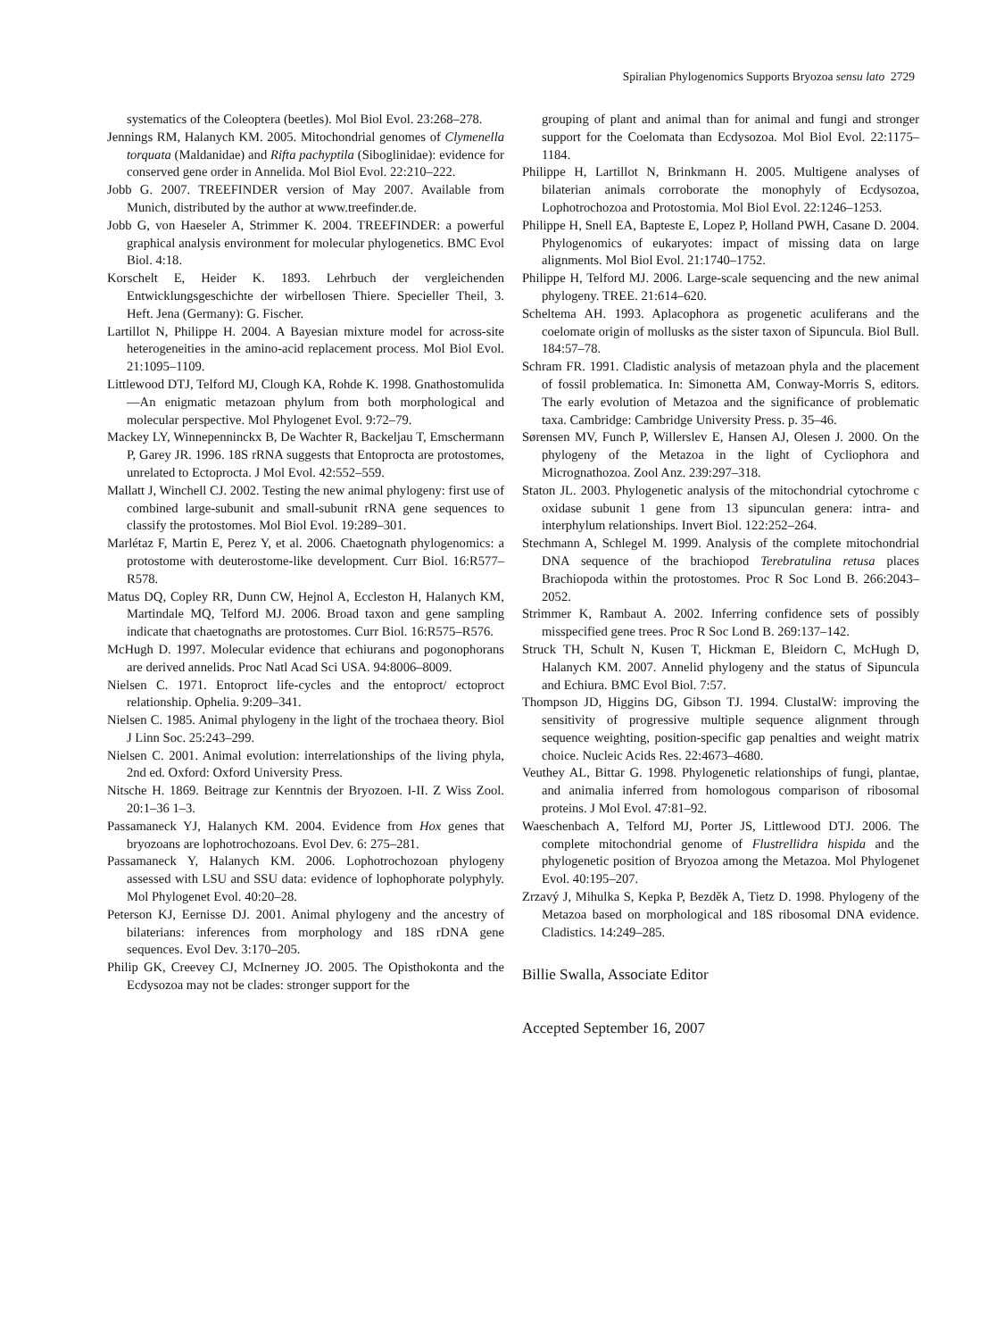Spiralian Phylogenomics Supports Bryozoa sensu lato 2729
systematics of the Coleoptera (beetles). Mol Biol Evol. 23:268–278.
Jennings RM, Halanych KM. 2005. Mitochondrial genomes of Clymenella torquata (Maldanidae) and Rifta pachyptila (Siboglinidae): evidence for conserved gene order in Annelida. Mol Biol Evol. 22:210–222.
Jobb G. 2007. TREEFINDER version of May 2007. Available from Munich, distributed by the author at www.treefinder.de.
Jobb G, von Haeseler A, Strimmer K. 2004. TREEFINDER: a powerful graphical analysis environment for molecular phylogenetics. BMC Evol Biol. 4:18.
Korschelt E, Heider K. 1893. Lehrbuch der vergleichenden Entwicklungsgeschichte der wirbellosen Thiere. Specieller Theil, 3. Heft. Jena (Germany): G. Fischer.
Lartillot N, Philippe H. 2004. A Bayesian mixture model for across-site heterogeneities in the amino-acid replacement process. Mol Biol Evol. 21:1095–1109.
Littlewood DTJ, Telford MJ, Clough KA, Rohde K. 1998. Gnathostomulida—An enigmatic metazoan phylum from both morphological and molecular perspective. Mol Phylogenet Evol. 9:72–79.
Mackey LY, Winnepenninckx B, De Wachter R, Backeljau T, Emschermann P, Garey JR. 1996. 18S rRNA suggests that Entoprocta are protostomes, unrelated to Ectoprocta. J Mol Evol. 42:552–559.
Mallatt J, Winchell CJ. 2002. Testing the new animal phylogeny: first use of combined large-subunit and small-subunit rRNA gene sequences to classify the protostomes. Mol Biol Evol. 19:289–301.
Marlétaz F, Martin E, Perez Y, et al. 2006. Chaetognath phylogenomics: a protostome with deuterostome-like development. Curr Biol. 16:R577–R578.
Matus DQ, Copley RR, Dunn CW, Hejnol A, Eccleston H, Halanych KM, Martindale MQ, Telford MJ. 2006. Broad taxon and gene sampling indicate that chaetognaths are protostomes. Curr Biol. 16:R575–R576.
McHugh D. 1997. Molecular evidence that echiurans and pogonophorans are derived annelids. Proc Natl Acad Sci USA. 94:8006–8009.
Nielsen C. 1971. Entoproct life-cycles and the entoproct/ ectoproct relationship. Ophelia. 9:209–341.
Nielsen C. 1985. Animal phylogeny in the light of the trochaea theory. Biol J Linn Soc. 25:243–299.
Nielsen C. 2001. Animal evolution: interrelationships of the living phyla, 2nd ed. Oxford: Oxford University Press.
Nitsche H. 1869. Beitrage zur Kenntnis der Bryozoen. I-II. Z Wiss Zool. 20:1–36 1–3.
Passamaneck YJ, Halanych KM. 2004. Evidence from Hox genes that bryozoans are lophotrochozoans. Evol Dev. 6: 275–281.
Passamaneck Y, Halanych KM. 2006. Lophotrochozoan phylogeny assessed with LSU and SSU data: evidence of lophophorate polyphyly. Mol Phylogenet Evol. 40:20–28.
Peterson KJ, Eernisse DJ. 2001. Animal phylogeny and the ancestry of bilaterians: inferences from morphology and 18S rDNA gene sequences. Evol Dev. 3:170–205.
Philip GK, Creevey CJ, McInerney JO. 2005. The Opisthokonta and the Ecdysozoa may not be clades: stronger support for the
grouping of plant and animal than for animal and fungi and stronger support for the Coelomata than Ecdysozoa. Mol Biol Evol. 22:1175–1184.
Philippe H, Lartillot N, Brinkmann H. 2005. Multigene analyses of bilaterian animals corroborate the monophyly of Ecdysozoa, Lophotrochozoa and Protostomia. Mol Biol Evol. 22:1246–1253.
Philippe H, Snell EA, Bapteste E, Lopez P, Holland PWH, Casane D. 2004. Phylogenomics of eukaryotes: impact of missing data on large alignments. Mol Biol Evol. 21:1740–1752.
Philippe H, Telford MJ. 2006. Large-scale sequencing and the new animal phylogeny. TREE. 21:614–620.
Scheltema AH. 1993. Aplacophora as progenetic aculiferans and the coelomate origin of mollusks as the sister taxon of Sipuncula. Biol Bull. 184:57–78.
Schram FR. 1991. Cladistic analysis of metazoan phyla and the placement of fossil problematica. In: Simonetta AM, Conway-Morris S, editors. The early evolution of Metazoa and the significance of problematic taxa. Cambridge: Cambridge University Press. p. 35–46.
Sørensen MV, Funch P, Willerslev E, Hansen AJ, Olesen J. 2000. On the phylogeny of the Metazoa in the light of Cycliophora and Micrognathozoa. Zool Anz. 239:297–318.
Staton JL. 2003. Phylogenetic analysis of the mitochondrial cytochrome c oxidase subunit 1 gene from 13 sipunculan genera: intra- and interphylum relationships. Invert Biol. 122:252–264.
Stechmann A, Schlegel M. 1999. Analysis of the complete mitochondrial DNA sequence of the brachiopod Terebratulina retusa places Brachiopoda within the protostomes. Proc R Soc Lond B. 266:2043–2052.
Strimmer K, Rambaut A. 2002. Inferring confidence sets of possibly misspecified gene trees. Proc R Soc Lond B. 269:137–142.
Struck TH, Schult N, Kusen T, Hickman E, Bleidorn C, McHugh D, Halanych KM. 2007. Annelid phylogeny and the status of Sipuncula and Echiura. BMC Evol Biol. 7:57.
Thompson JD, Higgins DG, Gibson TJ. 1994. ClustalW: improving the sensitivity of progressive multiple sequence alignment through sequence weighting, position-specific gap penalties and weight matrix choice. Nucleic Acids Res. 22:4673–4680.
Veuthey AL, Bittar G. 1998. Phylogenetic relationships of fungi, plantae, and animalia inferred from homologous comparison of ribosomal proteins. J Mol Evol. 47:81–92.
Waeschenbach A, Telford MJ, Porter JS, Littlewood DTJ. 2006. The complete mitochondrial genome of Flustrellidra hispida and the phylogenetic position of Bryozoa among the Metazoa. Mol Phylogenet Evol. 40:195–207.
Zrzavý J, Mihulka S, Kepka P, Bezděk A, Tietz D. 1998. Phylogeny of the Metazoa based on morphological and 18S ribosomal DNA evidence. Cladistics. 14:249–285.
Billie Swalla, Associate Editor
Accepted September 16, 2007